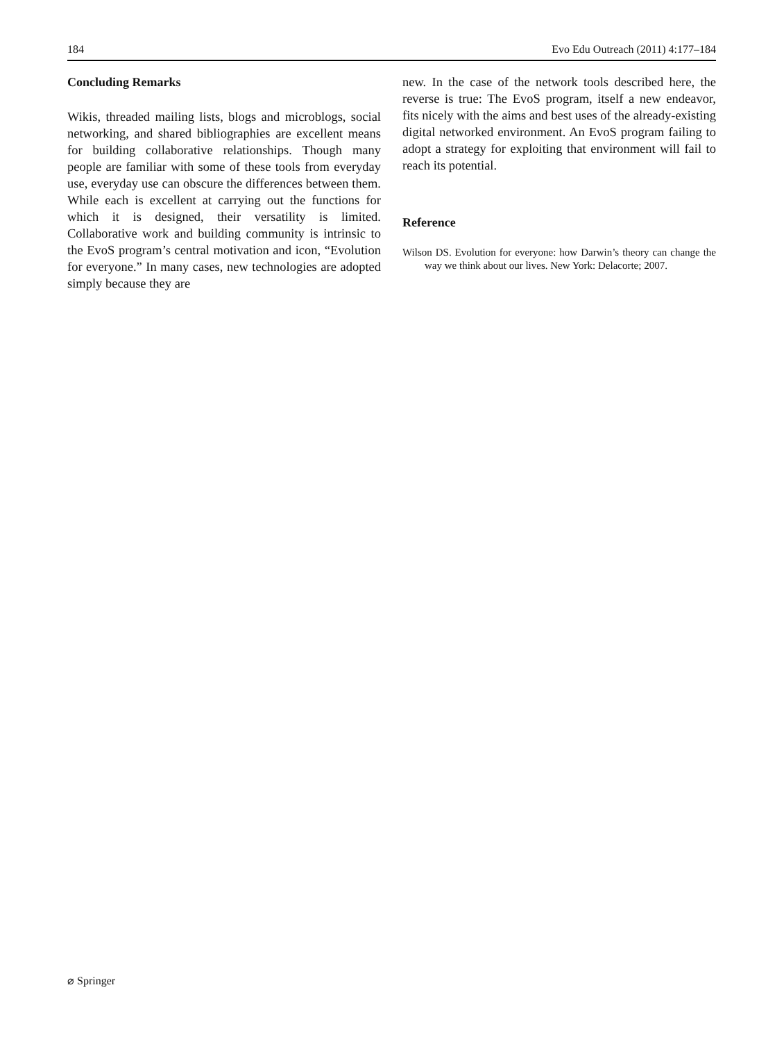184 Evo Edu Outreach (2011) 4:177–184
Concluding Remarks
Wikis, threaded mailing lists, blogs and microblogs, social networking, and shared bibliographies are excellent means for building collaborative relationships. Though many people are familiar with some of these tools from everyday use, everyday use can obscure the differences between them. While each is excellent at carrying out the functions for which it is designed, their versatility is limited. Collaborative work and building community is intrinsic to the EvoS program’s central motivation and icon, “Evolution for everyone.” In many cases, new technologies are adopted simply because they are
new. In the case of the network tools described here, the reverse is true: The EvoS program, itself a new endeavor, fits nicely with the aims and best uses of the already-existing digital networked environment. An EvoS program failing to adopt a strategy for exploiting that environment will fail to reach its potential.
Reference
Wilson DS. Evolution for everyone: how Darwin’s theory can change the way we think about our lives. New York: Delacorte; 2007.
⌀ Springer